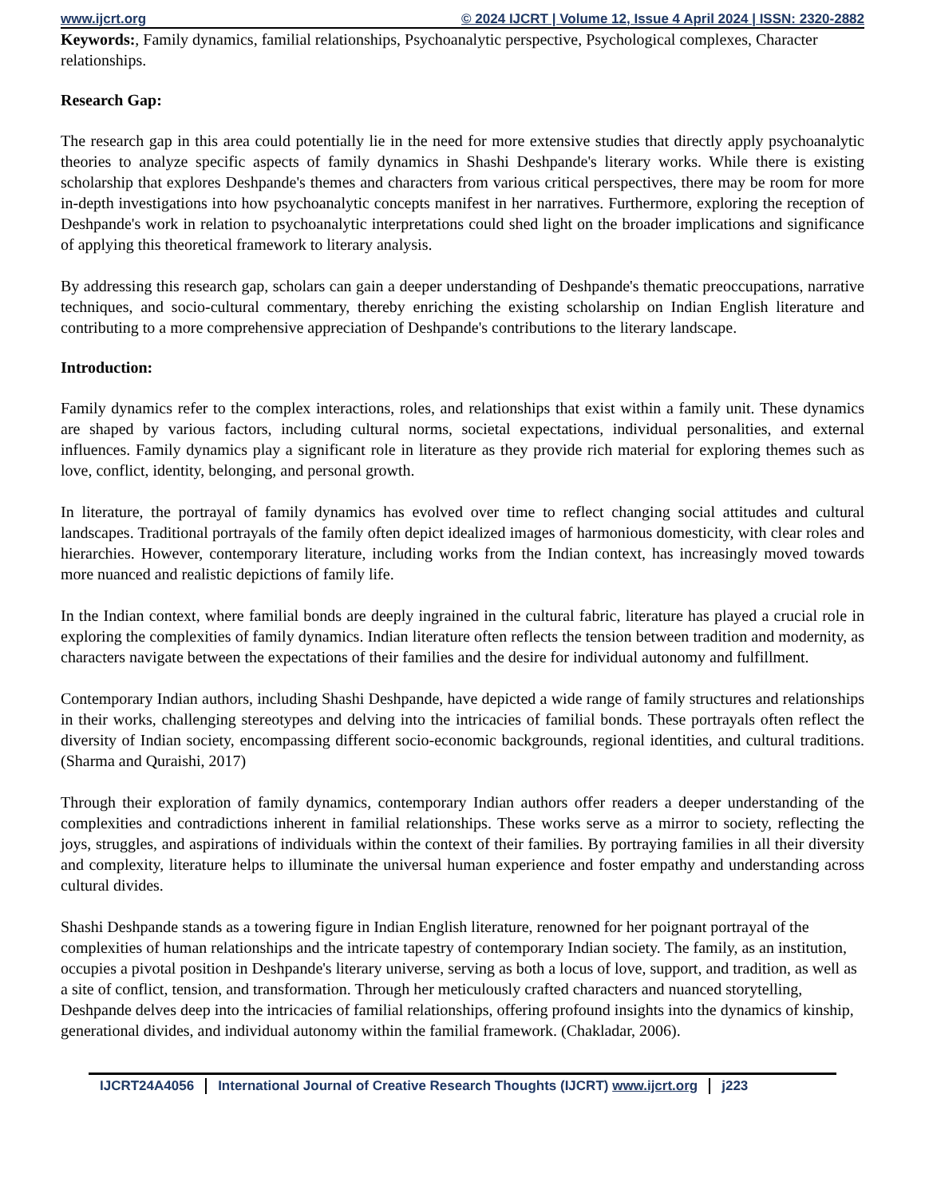www.ijcrt.org © 2024 IJCRT | Volume 12, Issue 4 April 2024 | ISSN: 2320-2882
Keywords:, Family dynamics, familial relationships, Psychoanalytic perspective, Psychological complexes, Character relationships.
Research Gap:
The research gap in this area could potentially lie in the need for more extensive studies that directly apply psychoanalytic theories to analyze specific aspects of family dynamics in Shashi Deshpande's literary works. While there is existing scholarship that explores Deshpande's themes and characters from various critical perspectives, there may be room for more in-depth investigations into how psychoanalytic concepts manifest in her narratives. Furthermore, exploring the reception of Deshpande's work in relation to psychoanalytic interpretations could shed light on the broader implications and significance of applying this theoretical framework to literary analysis.
By addressing this research gap, scholars can gain a deeper understanding of Deshpande's thematic preoccupations, narrative techniques, and socio-cultural commentary, thereby enriching the existing scholarship on Indian English literature and contributing to a more comprehensive appreciation of Deshpande's contributions to the literary landscape.
Introduction:
Family dynamics refer to the complex interactions, roles, and relationships that exist within a family unit. These dynamics are shaped by various factors, including cultural norms, societal expectations, individual personalities, and external influences. Family dynamics play a significant role in literature as they provide rich material for exploring themes such as love, conflict, identity, belonging, and personal growth.
In literature, the portrayal of family dynamics has evolved over time to reflect changing social attitudes and cultural landscapes. Traditional portrayals of the family often depict idealized images of harmonious domesticity, with clear roles and hierarchies. However, contemporary literature, including works from the Indian context, has increasingly moved towards more nuanced and realistic depictions of family life.
In the Indian context, where familial bonds are deeply ingrained in the cultural fabric, literature has played a crucial role in exploring the complexities of family dynamics. Indian literature often reflects the tension between tradition and modernity, as characters navigate between the expectations of their families and the desire for individual autonomy and fulfillment.
Contemporary Indian authors, including Shashi Deshpande, have depicted a wide range of family structures and relationships in their works, challenging stereotypes and delving into the intricacies of familial bonds. These portrayals often reflect the diversity of Indian society, encompassing different socio-economic backgrounds, regional identities, and cultural traditions. (Sharma and Quraishi, 2017)
Through their exploration of family dynamics, contemporary Indian authors offer readers a deeper understanding of the complexities and contradictions inherent in familial relationships. These works serve as a mirror to society, reflecting the joys, struggles, and aspirations of individuals within the context of their families. By portraying families in all their diversity and complexity, literature helps to illuminate the universal human experience and foster empathy and understanding across cultural divides.
Shashi Deshpande stands as a towering figure in Indian English literature, renowned for her poignant portrayal of the complexities of human relationships and the intricate tapestry of contemporary Indian society. The family, as an institution, occupies a pivotal position in Deshpande's literary universe, serving as both a locus of love, support, and tradition, as well as a site of conflict, tension, and transformation. Through her meticulously crafted characters and nuanced storytelling, Deshpande delves deep into the intricacies of familial relationships, offering profound insights into the dynamics of kinship, generational divides, and individual autonomy within the familial framework. (Chakladar, 2006).
IJCRT24A4056 International Journal of Creative Research Thoughts (IJCRT) www.ijcrt.org
j223